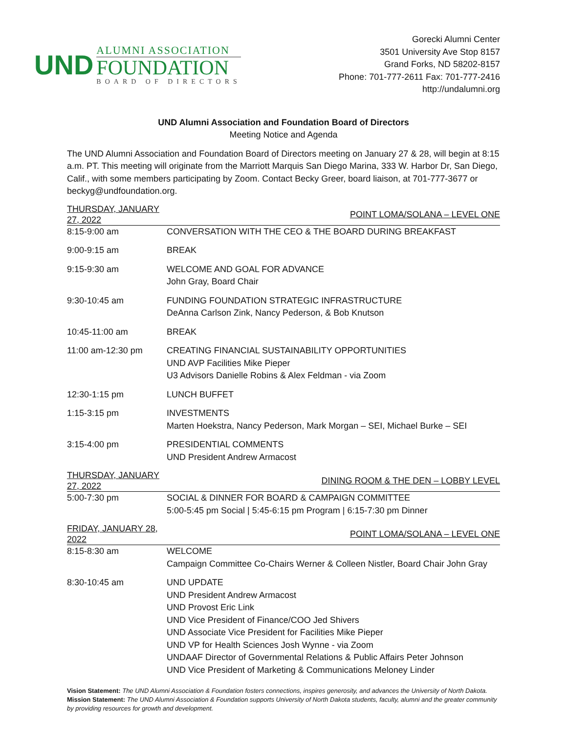UND
ALUMNI ASSOCIATION
FOUNDATION
BOARD OF DIRECTORS
Gorecki Alumni Center
3501 University Ave Stop 8157
Grand Forks, ND 58202-8157
Phone: 701-777-2611 Fax: 701-777-2416
http://undalumni.org
UND Alumni Association and Foundation Board of Directors
Meeting Notice and Agenda
The UND Alumni Association and Foundation Board of Directors meeting on January 27 & 28, will begin at 8:15 a.m. PT. This meeting will originate from the Marriott Marquis San Diego Marina, 333 W. Harbor Dr, San Diego, Calif., with some members participating by Zoom. Contact Becky Greer, board liaison, at 701-777-3677 or beckyg@undfoundation.org.
| THURSDAY, JANUARY 27, 2022 | POINT LOMA/SOLANA – LEVEL ONE |
| --- | --- |
| 8:15-9:00 am | CONVERSATION WITH THE CEO & THE BOARD DURING BREAKFAST |
| 9:00-9:15 am | BREAK |
| 9:15-9:30 am | WELCOME AND GOAL FOR ADVANCE John Gray, Board Chair |
| 9:30-10:45 am | FUNDING FOUNDATION STRATEGIC INFRASTRUCTURE DeAnna Carlson Zink, Nancy Pederson, & Bob Knutson |
| 10:45-11:00 am | BREAK |
| 11:00 am-12:30 pm | CREATING FINANCIAL SUSTAINABILITY OPPORTUNITIES UND AVP Facilities Mike Pieper U3 Advisors Danielle Robins & Alex Feldman - via Zoom |
| 12:30-1:15 pm | LUNCH BUFFET |
| 1:15-3:15 pm | INVESTMENTS Marten Hoekstra, Nancy Pederson, Mark Morgan – SEI, Michael Burke – SEI |
| 3:15-4:00 pm | PRESIDENTIAL COMMENTS UND President Andrew Armacost |
| THURSDAY, JANUARY 27, 2022 | DINING ROOM & THE DEN – LOBBY LEVEL |
| 5:00-7:30 pm | SOCIAL & DINNER FOR BOARD & CAMPAIGN COMMITTEE 5:00-5:45 pm Social / 5:45-6:15 pm Program / 6:15-7:30 pm Dinner |
| FRIDAY, JANUARY 28, 2022 | POINT LOMA/SOLANA – LEVEL ONE |
| 8:15-8:30 am | WELCOME Campaign Committee Co-Chairs Werner & Colleen Nistler, Board Chair John Gray |
| 8:30-10:45 am | UND UPDATE UND President Andrew Armacost UND Provost Eric Link UND Vice President of Finance/COO Jed Shivers UND Associate Vice President for Facilities Mike Pieper UND VP for Health Sciences Josh Wynne - via Zoom UNDAAF Director of Governmental Relations & Public Affairs Peter Johnson UND Vice President of Marketing & Communications Meloney Linder |
Vision Statement: The UND Alumni Association & Foundation fosters connections, inspires generosity, and advances the University of North Dakota.
Mission Statement: The UND Alumni Association & Foundation supports University of North Dakota students, faculty, alumni and the greater community by providing resources for growth and development.